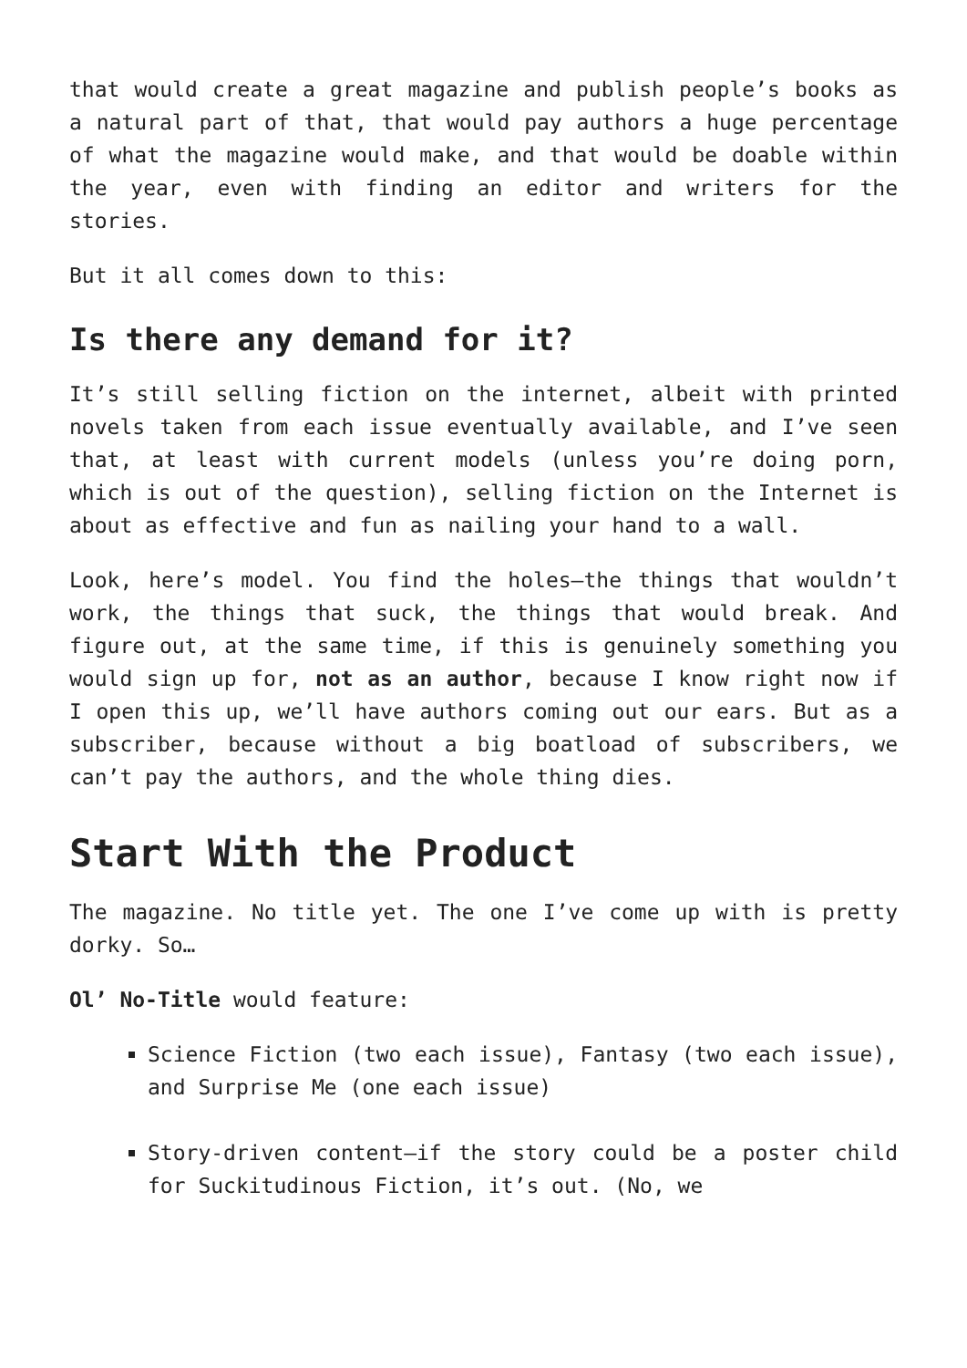that would create a great magazine and publish people’s books as a natural part of that, that would pay authors a huge percentage of what the magazine would make, and that would be doable within the year, even with finding an editor and writers for the stories.
But it all comes down to this:
Is there any demand for it?
It’s still selling fiction on the internet, albeit with printed novels taken from each issue eventually available, and I’ve seen that, at least with current models (unless you’re doing porn, which is out of the question), selling fiction on the Internet is about as effective and fun as nailing your hand to a wall.
Look, here’s model. You find the holes—the things that wouldn’t work, the things that suck, the things that would break. And figure out, at the same time, if this is genuinely something you would sign up for, not as an author, because I know right now if I open this up, we’ll have authors coming out our ears. But as a subscriber, because without a big boatload of subscribers, we can’t pay the authors, and the whole thing dies.
Start With the Product
The magazine. No title yet. The one I’ve come up with is pretty dorky. So…
Ol’ No-Title would feature:
Science Fiction (two each issue), Fantasy (two each issue), and Surprise Me (one each issue)
Story-driven content—if the story could be a poster child for Suckitudinous Fiction, it’s out. (No, we